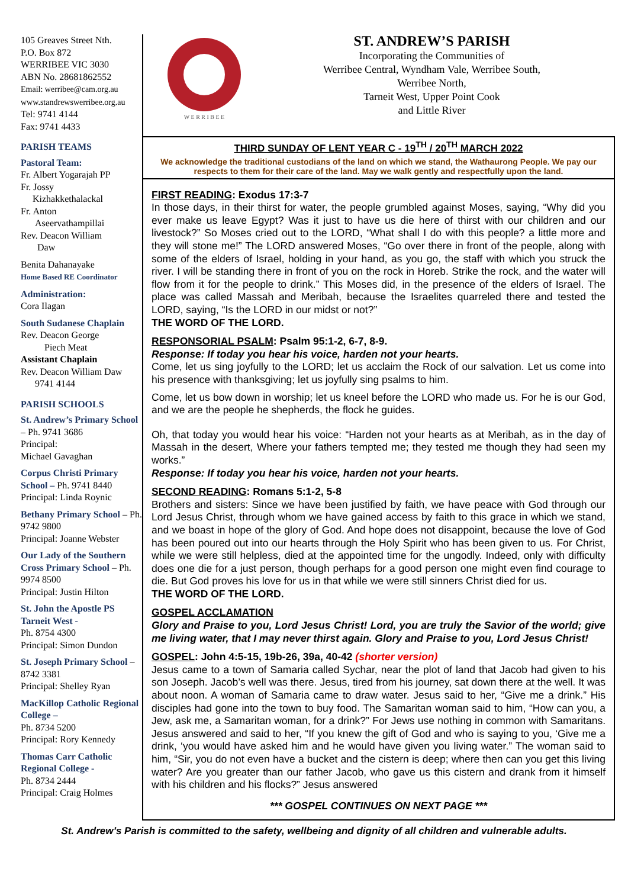105 Greaves Street Nth.
P.O. Box 872
WERRIBEE VIC 3030
ABN No. 28681862552
Email: werribee@cam.org.au
www.standrewswerribee.org.au
Tel: 9741 4144
Fax: 9741 4433
PARISH TEAMS
Pastoral Team:
Fr. Albert Yogarajah PP
Fr. Jossy
Kizhakkethalackal
Fr. Anton
Aseervathampillai
Rev. Deacon William
Daw
Benita Dahanayake
Home Based RE Coordinator
Administration:
Cora Ilagan
South Sudanese Chaplain
Rev. Deacon George
Piech Meat
Assistant Chaplain
Rev. Deacon William Daw
9741 4144
PARISH SCHOOLS
St. Andrew’s Primary School – Ph. 9741 3686
Principal:
Michael Gavaghan
Corpus Christi Primary School – Ph. 9741 8440
Principal: Linda Roynic
Bethany Primary School – Ph. 9742 9800
Principal: Joanne Webster
Our Lady of the Southern Cross Primary School – Ph. 9974 8500
Principal: Justin Hilton
St. John the Apostle PS Tarneit West -
Ph. 8754 4300
Principal: Simon Dundon
St. Joseph Primary School – 8742 3381
Principal: Shelley Ryan
MacKillop Catholic Regional College –
Ph. 8734 5200
Principal: Rory Kennedy
Thomas Carr Catholic Regional College -
Ph. 8734 2444
Principal: Craig Holmes
W E R R I B E E
ST. ANDREW’S PARISH
Incorporating the Communities of
Werribee Central, Wyndham Vale, Werribee South,
Werribee North,
Tarneit West, Upper Point Cook
and Little River
THIRD SUNDAY OF LENT YEAR C - 19<sup>TH</sup> / 20<sup>TH</sup> MARCH 2022
We acknowledge the traditional custodians of the land on which we stand, the Wathaurong People. We pay our respects to them for their care of the land. May we walk gently and respectfully upon the land.
FIRST READING: Exodus 17:3-7
In those days, in their thirst for water, the people grumbled against Moses, saying, “Why did you ever make us leave Egypt? Was it just to have us die here of thirst with our children and our livestock?” So Moses cried out to the LORD, “What shall I do with this people? a little more and they will stone me!” The LORD answered Moses, “Go over there in front of the people, along with some of the elders of Israel, holding in your hand, as you go, the staff with which you struck the river. I will be standing there in front of you on the rock in Horeb. Strike the rock, and the water will flow from it for the people to drink.” This Moses did, in the presence of the elders of Israel. The place was called Massah and Meribah, because the Israelites quarreled there and tested the LORD, saying, “Is the LORD in our midst or not?”
THE WORD OF THE LORD.
RESPONSORIAL PSALM: Psalm 95:1-2, 6-7, 8-9.
Response: If today you hear his voice, harden not your hearts.
Come, let us sing joyfully to the LORD; let us acclaim the Rock of our salvation. Let us come into his presence with thanksgiving; let us joyfully sing psalms to him.
Come, let us bow down in worship; let us kneel before the LORD who made us. For he is our God, and we are the people he shepherds, the flock he guides.
Oh, that today you would hear his voice: “Harden not your hearts as at Meribah, as in the day of Massah in the desert, Where your fathers tempted me; they tested me though they had seen my works.”
Response: If today you hear his voice, harden not your hearts.
SECOND READING: Romans 5:1-2, 5-8
Brothers and sisters: Since we have been justified by faith, we have peace with God through our Lord Jesus Christ, through whom we have gained access by faith to this grace in which we stand, and we boast in hope of the glory of God. And hope does not disappoint, because the love of God has been poured out into our hearts through the Holy Spirit who has been given to us. For Christ, while we were still helpless, died at the appointed time for the ungodly. Indeed, only with difficulty does one die for a just person, though perhaps for a good person one might even find courage to die. But God proves his love for us in that while we were still sinners Christ died for us.
THE WORD OF THE LORD.
GOSPEL ACCLAMATION
Glory and Praise to you, Lord Jesus Christ! Lord, you are truly the Savior of the world; give me living water, that I may never thirst again. Glory and Praise to you, Lord Jesus Christ!
GOSPEL: John 4:5-15, 19b-26, 39a, 40-42 (shorter version)
Jesus came to a town of Samaria called Sychar, near the plot of land that Jacob had given to his son Joseph. Jacob’s well was there. Jesus, tired from his journey, sat down there at the well. It was about noon. A woman of Samaria came to draw water. Jesus said to her, “Give me a drink.” His disciples had gone into the town to buy food. The Samaritan woman said to him, “How can you, a Jew, ask me, a Samaritan woman, for a drink?” For Jews use nothing in common with Samaritans. Jesus answered and said to her, “If you knew the gift of God and who is saying to you, ‘Give me a drink, ‘you would have asked him and he would have given you living water.” The woman said to him, “Sir, you do not even have a bucket and the cistern is deep; where then can you get this living water? Are you greater than our father Jacob, who gave us this cistern and drank from it himself with his children and his flocks?” Jesus answered
*** GOSPEL CONTINUES ON NEXT PAGE ***
St. Andrew’s Parish is committed to the safety, wellbeing and dignity of all children and vulnerable adults.